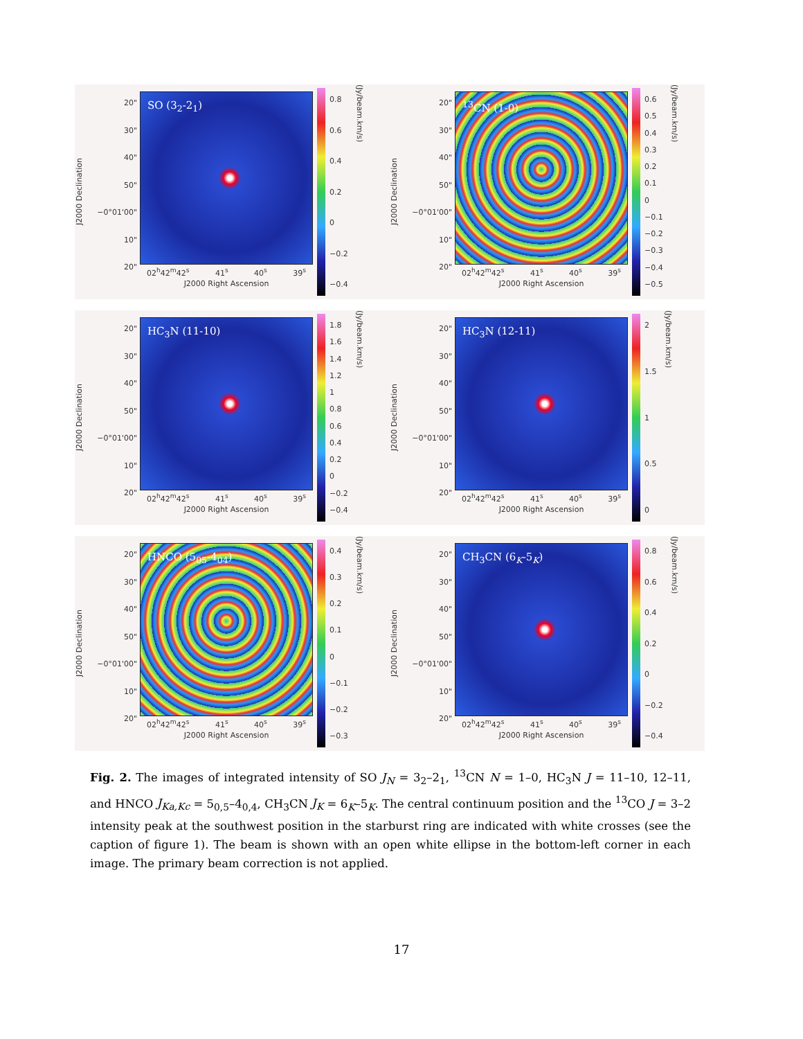J2000 Declination
20"
30"
40"
50"
−0°01'00"
10"
20"
SO (3<sub>2</sub>-2<sub>1</sub>)
02<sup>h</sup>42<sup>m</sup>42<sup>s</sup> 41<sup>s</sup> 40<sup>s</sup> 39<sup>s</sup>
J2000 Right Ascension
0.8
0.6
0.4
0.2
0
−0.2
−0.4
(Jy/beam.km/s)
J2000 Declination
20"
30"
40"
50"
−0°01'00"
10"
20"
<sup>13</sup>CN (1-0)
02<sup>h</sup>42<sup>m</sup>42<sup>s</sup> 41<sup>s</sup> 40<sup>s</sup> 39<sup>s</sup>
J2000 Right Ascension
0.6
0.5
0.4
0.3
0.2
0.1
0
−0.1
−0.2
−0.3
−0.4
−0.5
(Jy/beam.km/s)
J2000 Declination
20"
30"
40"
50"
−0°01'00"
10"
20"
HC<sub>3</sub>N (11-10)
02<sup>h</sup>42<sup>m</sup>42<sup>s</sup> 41<sup>s</sup> 40<sup>s</sup> 39<sup>s</sup>
J2000 Right Ascension
1.8
1.6
1.4
1.2
1
0.8
0.6
0.4
0.2
0
−0.2
−0.4
(Jy/beam.km/s)
J2000 Declination
20"
30"
40"
50"
−0°01'00"
10"
20"
HC<sub>3</sub>N (12-11)
02<sup>h</sup>42<sup>m</sup>42<sup>s</sup> 41<sup>s</sup> 40<sup>s</sup> 39<sup>s</sup>
J2000 Right Ascension
2
1.5
1
0.5
0
(Jy/beam.km/s)
J2000 Declination
20"
30"
40"
50"
−0°01'00"
10"
20"
HNCO (5<sub>05</sub>-4<sub>04</sub>)
02<sup>h</sup>42<sup>m</sup>42<sup>s</sup> 41<sup>s</sup> 40<sup>s</sup> 39<sup>s</sup>
J2000 Right Ascension
0.4
0.3
0.2
0.1
0
−0.1
−0.2
−0.3
(Jy/beam.km/s)
J2000 Declination
20"
30"
40"
50"
−0°01'00"
10"
20"
CH<sub>3</sub>CN (6<sub>K</sub>-5<sub>K</sub>)
02<sup>h</sup>42<sup>m</sup>42<sup>s</sup> 41<sup>s</sup> 40<sup>s</sup> 39<sup>s</sup>
J2000 Right Ascension
0.8
0.6
0.4
0.2
0
−0.2
−0.4
(Jy/beam.km/s)
Fig. 2. The images of integrated intensity of SO J<sub>N</sub> = 3<sub>2</sub>–2<sub>1</sub>, <sup>13</sup>CN N = 1–0, HC<sub>3</sub>N J = 11–10, 12–11, and HNCO J<sub>Ka,Kc</sub> = 5<sub>0,5</sub>–4<sub>0,4</sub>, CH<sub>3</sub>CN J<sub>K</sub> = 6<sub>K</sub>–5<sub>K</sub>. The central continuum position and the <sup>13</sup>CO J = 3–2 intensity peak at the southwest position in the starburst ring are indicated with white crosses (see the caption of figure 1). The beam is shown with an open white ellipse in the bottom-left corner in each image. The primary beam correction is not applied.
17